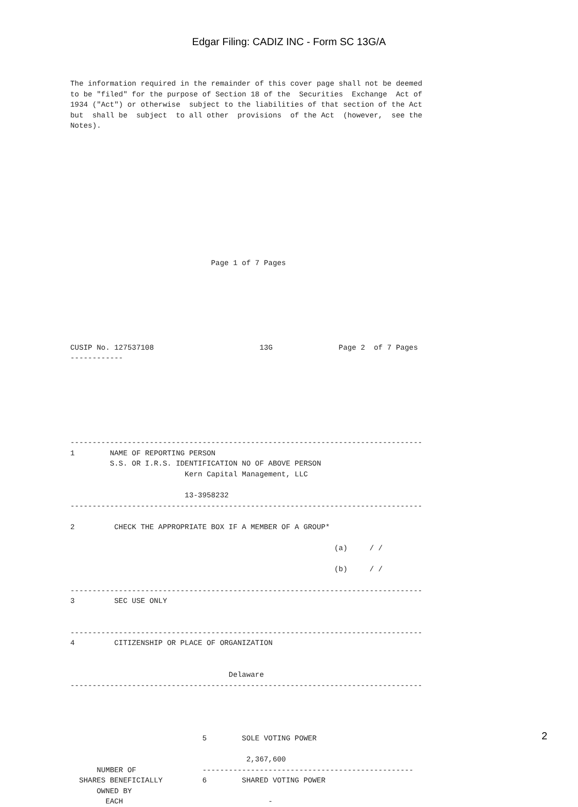Edgar Filing: CADIZ INC - Form SC 13G/A
The information required in the remainder of this cover page shall not be deemed
to be "filed" for the purpose of Section 18 of the  Securities  Exchange  Act of
1934 ("Act") or otherwise  subject to the liabilities of that section of the Act
but  shall be  subject  to all other  provisions  of the Act  (however,  see the
Notes).












                                Page 1 of 7 Pages







CUSIP No. 127537108                        13G               Page 2  of 7 Pages
------------







--------------------------------------------------------------------------------
1        NAME OF REPORTING PERSON
         S.S. OR I.R.S. IDENTIFICATION NO OF ABOVE PERSON
                          Kern Capital Management, LLC

                          13-3958232
--------------------------------------------------------------------------------

2         CHECK THE APPROPRIATE BOX IF A MEMBER OF A GROUP*

                                                            (a)     / /

                                                            (b)     / /

--------------------------------------------------------------------------------
3         SEC USE ONLY


--------------------------------------------------------------------------------
4         CITIZENSHIP OR PLACE OF ORGANIZATION


                                    Delaware
--------------------------------------------------------------------------------




                              5        SOLE VOTING POWER

                                        2,367,600
      NUMBER OF               ------------------------------------------------
  SHARES BENEFICIALLY         6        SHARED VOTING POWER
      OWNED BY
        EACH                                 -
2